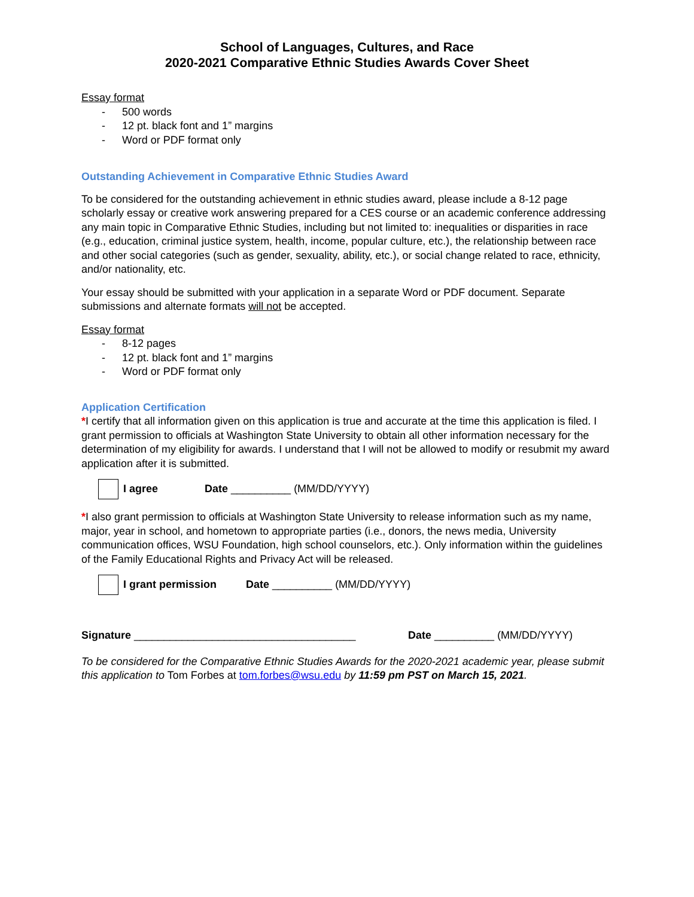School of Languages, Cultures, and Race
2020-2021 Comparative Ethnic Studies Awards Cover Sheet
Essay format
- 500 words
- 12 pt. black font and 1” margins
- Word or PDF format only
Outstanding Achievement in Comparative Ethnic Studies Award
To be considered for the outstanding achievement in ethnic studies award, please include a 8-12 page scholarly essay or creative work answering prepared for a CES course or an academic conference addressing any main topic in Comparative Ethnic Studies, including but not limited to: inequalities or disparities in race (e.g., education, criminal justice system, health, income, popular culture, etc.), the relationship between race and other social categories (such as gender, sexuality, ability, etc.), or social change related to race, ethnicity, and/or nationality, etc.
Your essay should be submitted with your application in a separate Word or PDF document. Separate submissions and alternate formats will not be accepted.
Essay format
- 8-12 pages
- 12 pt. black font and 1” margins
- Word or PDF format only
Application Certification
*I certify that all information given on this application is true and accurate at the time this application is filed. I grant permission to officials at Washington State University to obtain all other information necessary for the determination of my eligibility for awards. I understand that I will not be allowed to modify or resubmit my award application after it is submitted.
I agree Date __________ (MM/DD/YYYY)
*I also grant permission to officials at Washington State University to release information such as my name, major, year in school, and hometown to appropriate parties (i.e., donors, the news media, University communication offices, WSU Foundation, high school counselors, etc.). Only information within the guidelines of the Family Educational Rights and Privacy Act will be released.
I grant permission Date __________ (MM/DD/YYYY)
Signature _____________________________________ Date __________ (MM/DD/YYYY)
To be considered for the Comparative Ethnic Studies Awards for the 2020-2021 academic year, please submit this application to Tom Forbes at tom.forbes@wsu.edu by 11:59 pm PST on March 15, 2021.